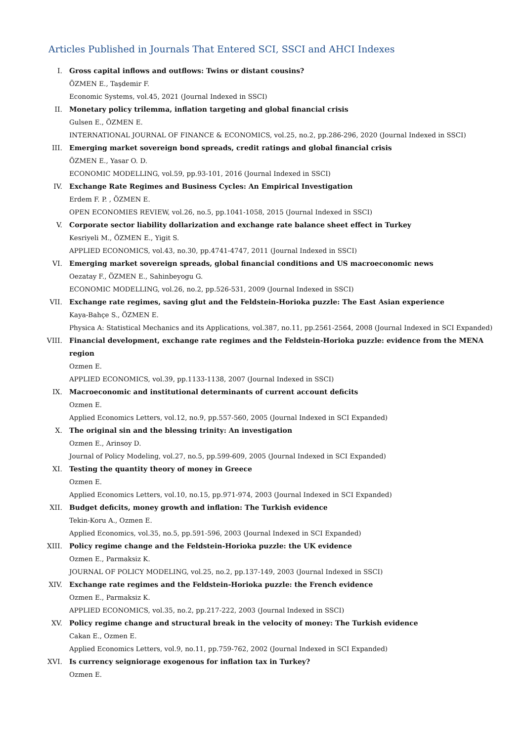Articles Published in Journals That Entered SCI, SSCI and AHCI Indexes
I. Gross capital inflows and outflows: Twins or distant cousins?
ÖZMEN E., Taşdemir F.
Economic Systems, vol.45, 2021 (Journal Indexed in SSCI)
II. Monetary policy trilemma, inflation targeting and global financial crisis
Gulsen E., ÖZMEN E.
INTERNATIONAL JOURNAL OF FINANCE & ECONOMICS, vol.25, no.2, pp.286-296, 2020 (Journal Indexed in SSCI)
III. Emerging market sovereign bond spreads, credit ratings and global financial crisis
ÖZMEN E., Yasar O. D.
ECONOMIC MODELLING, vol.59, pp.93-101, 2016 (Journal Indexed in SSCI)
IV. Exchange Rate Regimes and Business Cycles: An Empirical Investigation
Erdem F. P. , ÖZMEN E.
OPEN ECONOMIES REVIEW, vol.26, no.5, pp.1041-1058, 2015 (Journal Indexed in SSCI)
V. Corporate sector liability dollarization and exchange rate balance sheet effect in Turkey
Kesriyeli M., ÖZMEN E., Yigit S.
APPLIED ECONOMICS, vol.43, no.30, pp.4741-4747, 2011 (Journal Indexed in SSCI)
VI. Emerging market sovereign spreads, global financial conditions and US macroeconomic news
Oezatay F., ÖZMEN E., Sahinbeyogu G.
ECONOMIC MODELLING, vol.26, no.2, pp.526-531, 2009 (Journal Indexed in SSCI)
VII. Exchange rate regimes, saving glut and the Feldstein-Horioka puzzle: The East Asian experience
Kaya-Bahçe S., ÖZMEN E.
Physica A: Statistical Mechanics and its Applications, vol.387, no.11, pp.2561-2564, 2008 (Journal Indexed in SCI Expanded)
VIII. Financial development, exchange rate regimes and the Feldstein-Horioka puzzle: evidence from the MENA region
Ozmen E.
APPLIED ECONOMICS, vol.39, pp.1133-1138, 2007 (Journal Indexed in SSCI)
IX. Macroeconomic and institutional determinants of current account deficits
Ozmen E.
Applied Economics Letters, vol.12, no.9, pp.557-560, 2005 (Journal Indexed in SCI Expanded)
X. The original sin and the blessing trinity: An investigation
Ozmen E., Arinsoy D.
Journal of Policy Modeling, vol.27, no.5, pp.599-609, 2005 (Journal Indexed in SCI Expanded)
XI. Testing the quantity theory of money in Greece
Ozmen E.
Applied Economics Letters, vol.10, no.15, pp.971-974, 2003 (Journal Indexed in SCI Expanded)
XII. Budget deficits, money growth and inflation: The Turkish evidence
Tekin-Koru A., Ozmen E.
Applied Economics, vol.35, no.5, pp.591-596, 2003 (Journal Indexed in SCI Expanded)
XIII. Policy regime change and the Feldstein-Horioka puzzle: the UK evidence
Ozmen E., Parmaksiz K.
JOURNAL OF POLICY MODELING, vol.25, no.2, pp.137-149, 2003 (Journal Indexed in SSCI)
XIV. Exchange rate regimes and the Feldstein-Horioka puzzle: the French evidence
Ozmen E., Parmaksiz K.
APPLIED ECONOMICS, vol.35, no.2, pp.217-222, 2003 (Journal Indexed in SSCI)
XV. Policy regime change and structural break in the velocity of money: The Turkish evidence
Cakan E., Ozmen E.
Applied Economics Letters, vol.9, no.11, pp.759-762, 2002 (Journal Indexed in SCI Expanded)
XVI. Is currency seigniorage exogenous for inflation tax in Turkey?
Ozmen E.